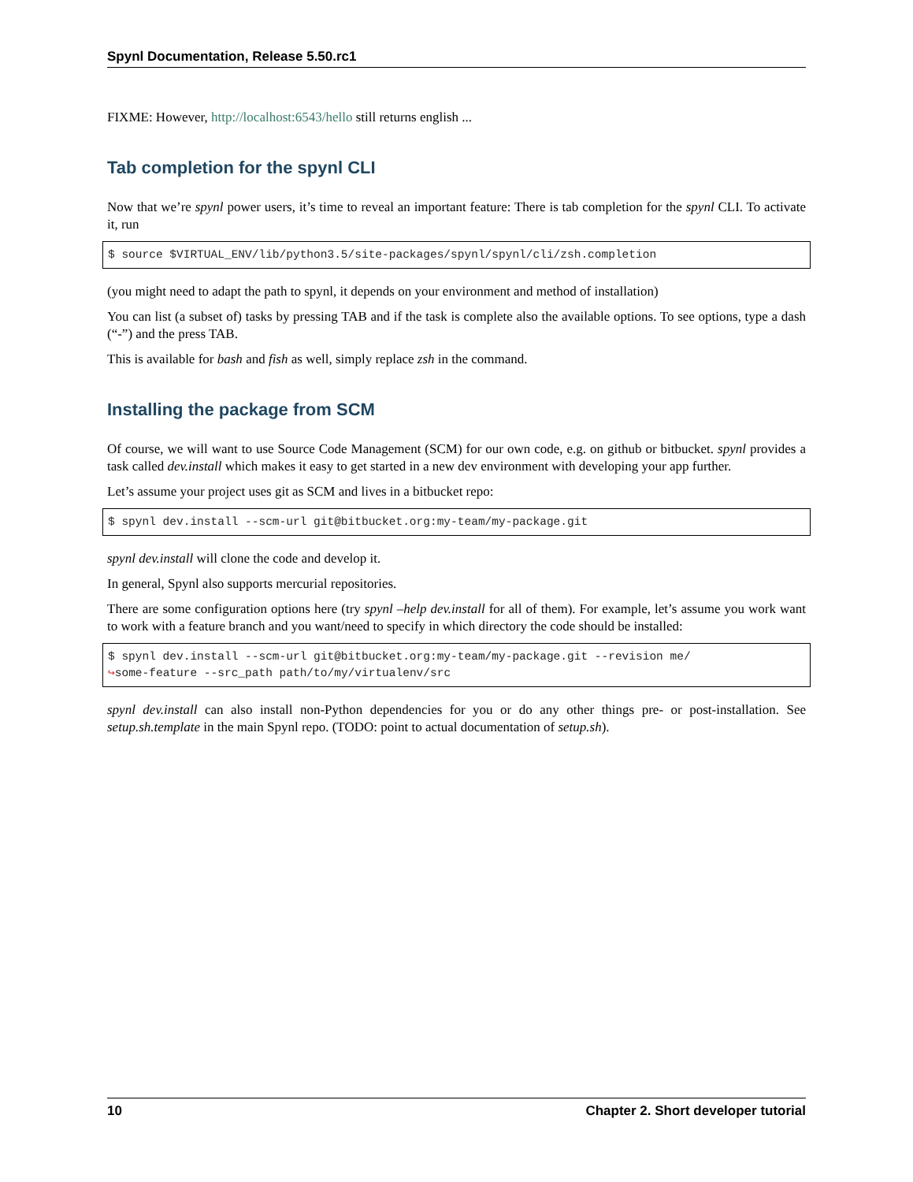Spynl Documentation, Release 5.50.rc1
FIXME: However, http://localhost:6543/hello still returns english ...
Tab completion for the spynl CLI
Now that we’re spynl power users, it’s time to reveal an important feature: There is tab completion for the spynl CLI. To activate it, run
$ source $VIRTUAL_ENV/lib/python3.5/site-packages/spynl/spynl/cli/zsh.completion
(you might need to adapt the path to spynl, it depends on your environment and method of installation)
You can list (a subset of) tasks by pressing TAB and if the task is complete also the available options. To see options, type a dash (“-”) and the press TAB.
This is available for bash and fish as well, simply replace zsh in the command.
Installing the package from SCM
Of course, we will want to use Source Code Management (SCM) for our own code, e.g. on github or bitbucket. spynl provides a task called dev.install which makes it easy to get started in a new dev environment with developing your app further.
Let’s assume your project uses git as SCM and lives in a bitbucket repo:
$ spynl dev.install --scm-url git@bitbucket.org:my-team/my-package.git
spynl dev.install will clone the code and develop it.
In general, Spynl also supports mercurial repositories.
There are some configuration options here (try spynl –help dev.install for all of them). For example, let’s assume you work want to work with a feature branch and you want/need to specify in which directory the code should be installed:
$ spynl dev.install --scm-url git@bitbucket.org:my-team/my-package.git --revision me/
↪some-feature --src_path path/to/my/virtualenv/src
spynl dev.install can also install non-Python dependencies for you or do any other things pre- or post-installation. See setup.sh.template in the main Spynl repo. (TODO: point to actual documentation of setup.sh).
10 Chapter 2. Short developer tutorial